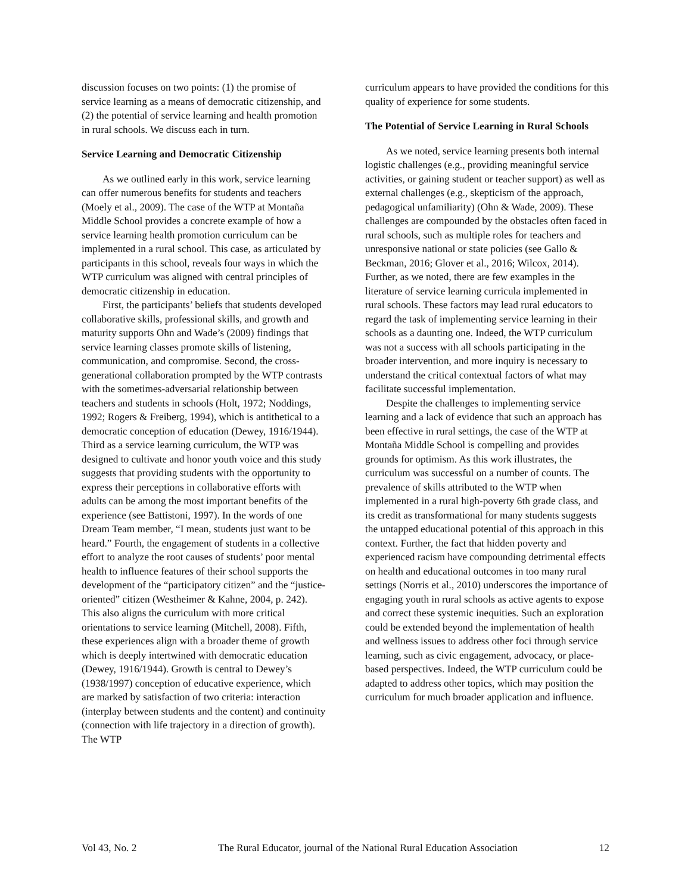discussion focuses on two points: (1) the promise of service learning as a means of democratic citizenship, and (2) the potential of service learning and health promotion in rural schools. We discuss each in turn.
Service Learning and Democratic Citizenship
As we outlined early in this work, service learning can offer numerous benefits for students and teachers (Moely et al., 2009). The case of the WTP at Montaña Middle School provides a concrete example of how a service learning health promotion curriculum can be implemented in a rural school. This case, as articulated by participants in this school, reveals four ways in which the WTP curriculum was aligned with central principles of democratic citizenship in education.
First, the participants’ beliefs that students developed collaborative skills, professional skills, and growth and maturity supports Ohn and Wade’s (2009) findings that service learning classes promote skills of listening, communication, and compromise. Second, the cross-generational collaboration prompted by the WTP contrasts with the sometimes-adversarial relationship between teachers and students in schools (Holt, 1972; Noddings, 1992; Rogers & Freiberg, 1994), which is antithetical to a democratic conception of education (Dewey, 1916/1944). Third as a service learning curriculum, the WTP was designed to cultivate and honor youth voice and this study suggests that providing students with the opportunity to express their perceptions in collaborative efforts with adults can be among the most important benefits of the experience (see Battistoni, 1997). In the words of one Dream Team member, “I mean, students just want to be heard.” Fourth, the engagement of students in a collective effort to analyze the root causes of students’ poor mental health to influence features of their school supports the development of the “participatory citizen” and the “justice-oriented” citizen (Westheimer & Kahne, 2004, p. 242). This also aligns the curriculum with more critical orientations to service learning (Mitchell, 2008). Fifth, these experiences align with a broader theme of growth which is deeply intertwined with democratic education (Dewey, 1916/1944). Growth is central to Dewey’s (1938/1997) conception of educative experience, which are marked by satisfaction of two criteria: interaction (interplay between students and the content) and continuity (connection with life trajectory in a direction of growth). The WTP
curriculum appears to have provided the conditions for this quality of experience for some students.
The Potential of Service Learning in Rural Schools
As we noted, service learning presents both internal logistic challenges (e.g., providing meaningful service activities, or gaining student or teacher support) as well as external challenges (e.g., skepticism of the approach, pedagogical unfamiliarity) (Ohn & Wade, 2009). These challenges are compounded by the obstacles often faced in rural schools, such as multiple roles for teachers and unresponsive national or state policies (see Gallo & Beckman, 2016; Glover et al., 2016; Wilcox, 2014). Further, as we noted, there are few examples in the literature of service learning curricula implemented in rural schools. These factors may lead rural educators to regard the task of implementing service learning in their schools as a daunting one. Indeed, the WTP curriculum was not a success with all schools participating in the broader intervention, and more inquiry is necessary to understand the critical contextual factors of what may facilitate successful implementation.
Despite the challenges to implementing service learning and a lack of evidence that such an approach has been effective in rural settings, the case of the WTP at Montaña Middle School is compelling and provides grounds for optimism. As this work illustrates, the curriculum was successful on a number of counts. The prevalence of skills attributed to the WTP when implemented in a rural high-poverty 6th grade class, and its credit as transformational for many students suggests the untapped educational potential of this approach in this context. Further, the fact that hidden poverty and experienced racism have compounding detrimental effects on health and educational outcomes in too many rural settings (Norris et al., 2010) underscores the importance of engaging youth in rural schools as active agents to expose and correct these systemic inequities. Such an exploration could be extended beyond the implementation of health and wellness issues to address other foci through service learning, such as civic engagement, advocacy, or place-based perspectives. Indeed, the WTP curriculum could be adapted to address other topics, which may position the curriculum for much broader application and influence.
Vol 43, No. 2 The Rural Educator, journal of the National Rural Education Association 12